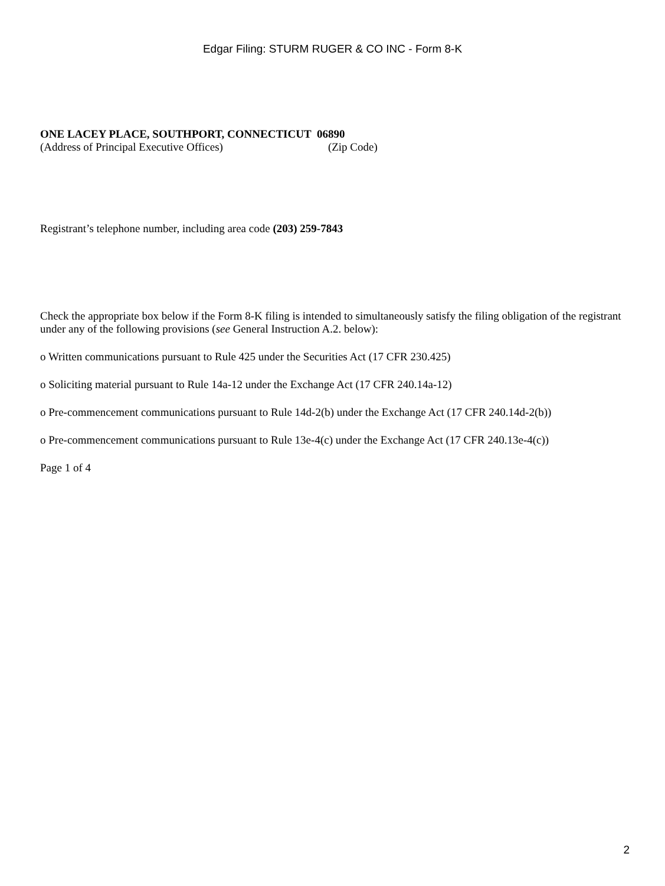Edgar Filing: STURM RUGER & CO INC - Form 8-K
ONE LACEY PLACE, SOUTHPORT, CONNECTICUT 06890
(Address of Principal Executive Offices) (Zip Code)
Registrant’s telephone number, including area code (203) 259-7843
Check the appropriate box below if the Form 8-K filing is intended to simultaneously satisfy the filing obligation of the registrant under any of the following provisions (see General Instruction A.2. below):
o Written communications pursuant to Rule 425 under the Securities Act (17 CFR 230.425)
o Soliciting material pursuant to Rule 14a-12 under the Exchange Act (17 CFR 240.14a-12)
o Pre-commencement communications pursuant to Rule 14d-2(b) under the Exchange Act (17 CFR 240.14d-2(b))
o Pre-commencement communications pursuant to Rule 13e-4(c) under the Exchange Act (17 CFR 240.13e-4(c))
Page 1 of 4
2